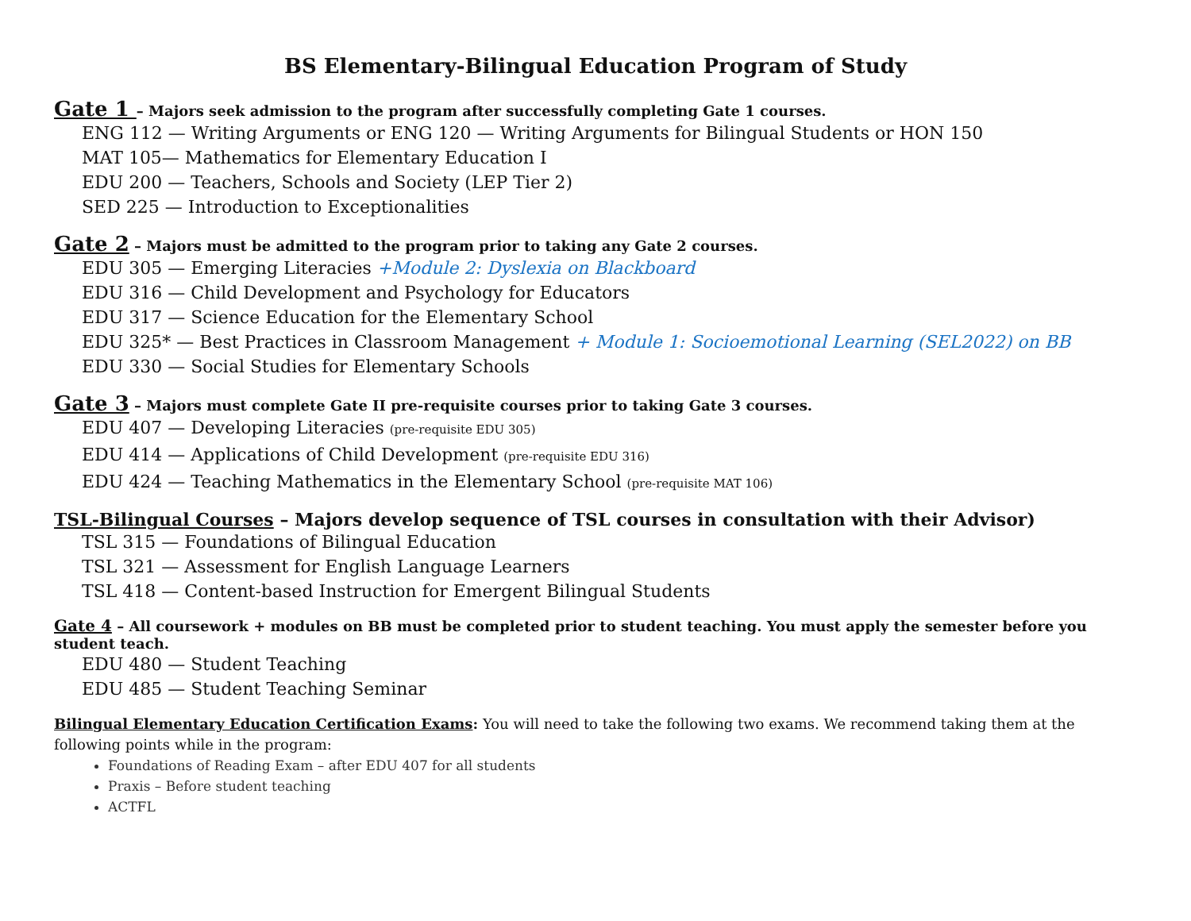BS Elementary-Bilingual Education Program of Study
Gate 1 – Majors seek admission to the program after successfully completing Gate 1 courses.
ENG 112 — Writing Arguments or ENG 120 — Writing Arguments for Bilingual Students or HON 150
MAT 105— Mathematics for Elementary Education I
EDU 200 — Teachers, Schools and Society (LEP Tier 2)
SED 225 — Introduction to Exceptionalities
Gate 2 – Majors must be admitted to the program prior to taking any Gate 2 courses.
EDU 305 — Emerging Literacies +Module 2: Dyslexia on Blackboard
EDU 316 — Child Development and Psychology for Educators
EDU 317 — Science Education for the Elementary School
EDU 325* — Best Practices in Classroom Management + Module 1: Socioemotional Learning (SEL2022) on BB
EDU 330 — Social Studies for Elementary Schools
Gate 3 – Majors must complete Gate II pre-requisite courses prior to taking Gate 3 courses.
EDU 407 — Developing Literacies (pre-requisite EDU 305)
EDU 414 — Applications of Child Development (pre-requisite EDU 316)
EDU 424 — Teaching Mathematics in the Elementary School (pre-requisite MAT 106)
TSL-Bilingual Courses – Majors develop sequence of TSL courses in consultation with their Advisor)
TSL 315 — Foundations of Bilingual Education
TSL 321 — Assessment for English Language Learners
TSL 418 — Content-based Instruction for Emergent Bilingual Students
Gate 4 – All coursework + modules on BB must be completed prior to student teaching. You must apply the semester before you student teach.
EDU 480 — Student Teaching
EDU 485 — Student Teaching Seminar
Bilingual Elementary Education Certification Exams: You will need to take the following two exams. We recommend taking them at the following points while in the program:
Foundations of Reading Exam – after EDU 407 for all students
Praxis – Before student teaching
ACTFL